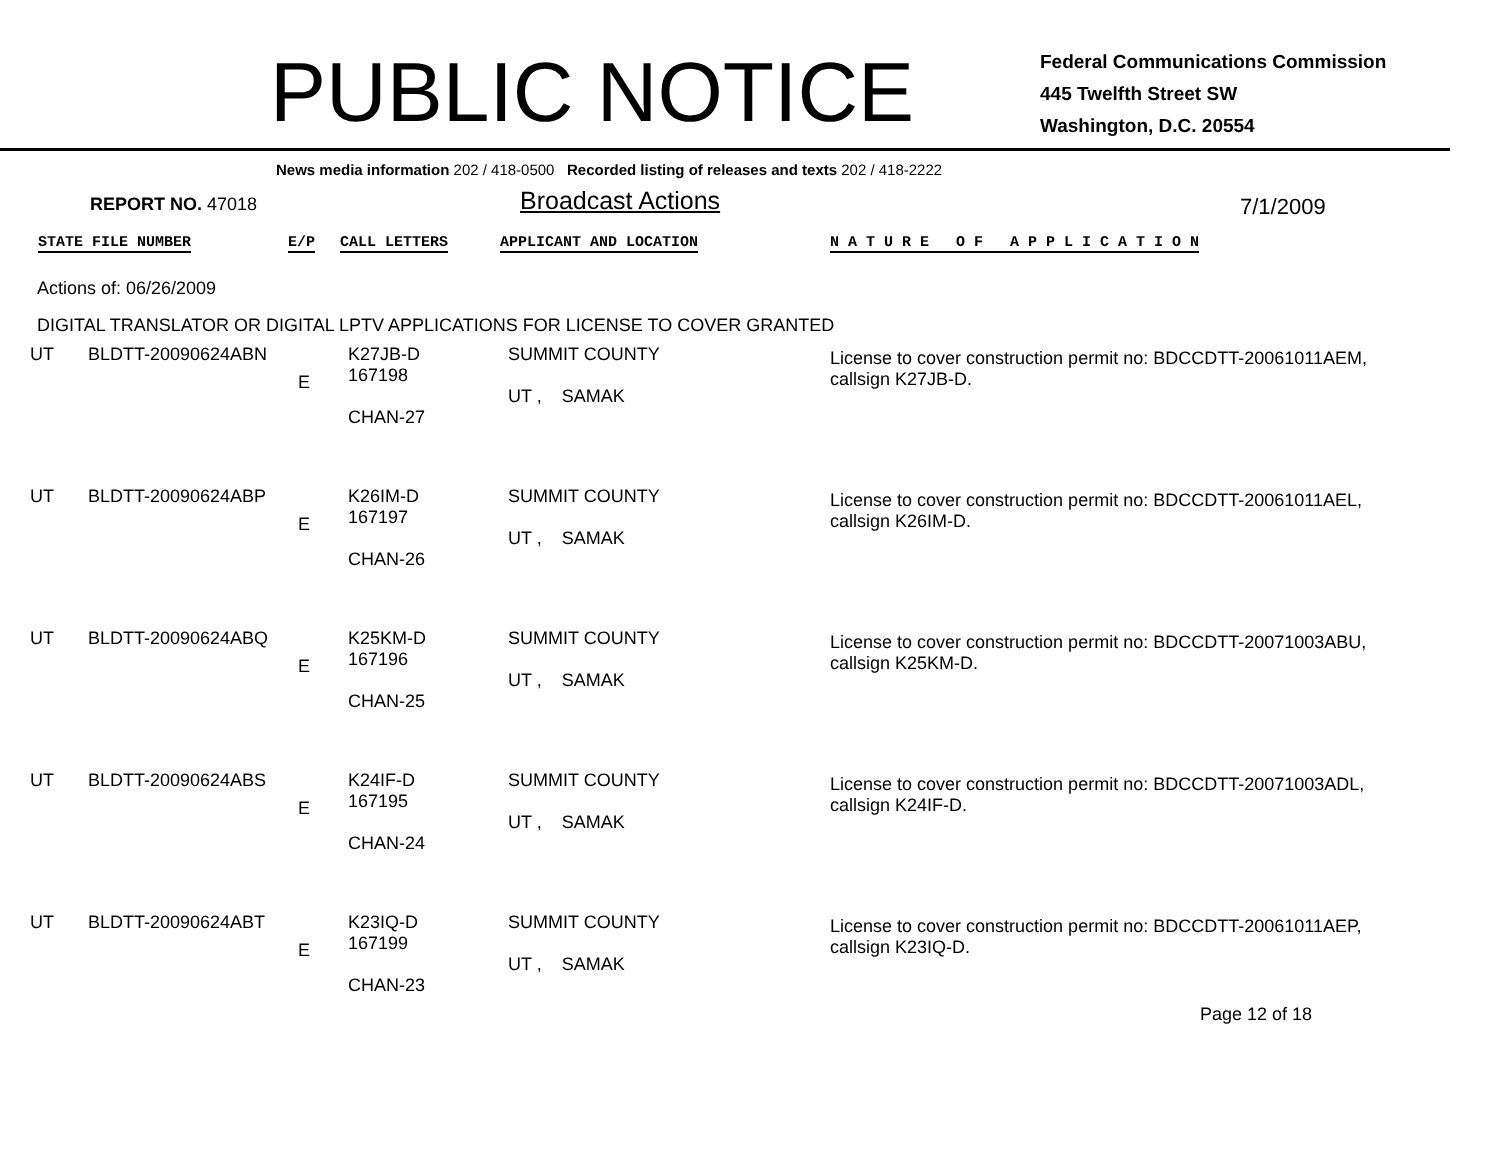PUBLIC NOTICE
Federal Communications Commission
445 Twelfth Street SW
Washington, D.C. 20554
News media information 202 / 418-0500 Recorded listing of releases and texts 202 / 418-2222
REPORT NO. 47018
Broadcast Actions
7/1/2009
STATE FILE NUMBER E/P CALL LETTERS APPLICANT AND LOCATION N A T U R E O F A P P L I C A T I O N
Actions of: 06/26/2009
DIGITAL TRANSLATOR OR DIGITAL LPTV APPLICATIONS FOR LICENSE TO COVER GRANTED
| UT | BLDTT-20090624ABN | E | K27JB-D 167198 CHAN-27 | SUMMIT COUNTY UT , SAMAK | License to cover construction permit no: BDCCDTT-20061011AEM, callsign K27JB-D. |
| UT | BLDTT-20090624ABP | E | K26IM-D 167197 CHAN-26 | SUMMIT COUNTY UT , SAMAK | License to cover construction permit no: BDCCDTT-20061011AEL, callsign K26IM-D. |
| UT | BLDTT-20090624ABQ | E | K25KM-D 167196 CHAN-25 | SUMMIT COUNTY UT , SAMAK | License to cover construction permit no: BDCCDTT-20071003ABU, callsign K25KM-D. |
| UT | BLDTT-20090624ABS | E | K24IF-D 167195 CHAN-24 | SUMMIT COUNTY UT , SAMAK | License to cover construction permit no: BDCCDTT-20071003ADL, callsign K24IF-D. |
| UT | BLDTT-20090624ABT | E | K23IQ-D 167199 CHAN-23 | SUMMIT COUNTY UT , SAMAK | License to cover construction permit no: BDCCDTT-20061011AEP, callsign K23IQ-D. |
Page 12 of 18